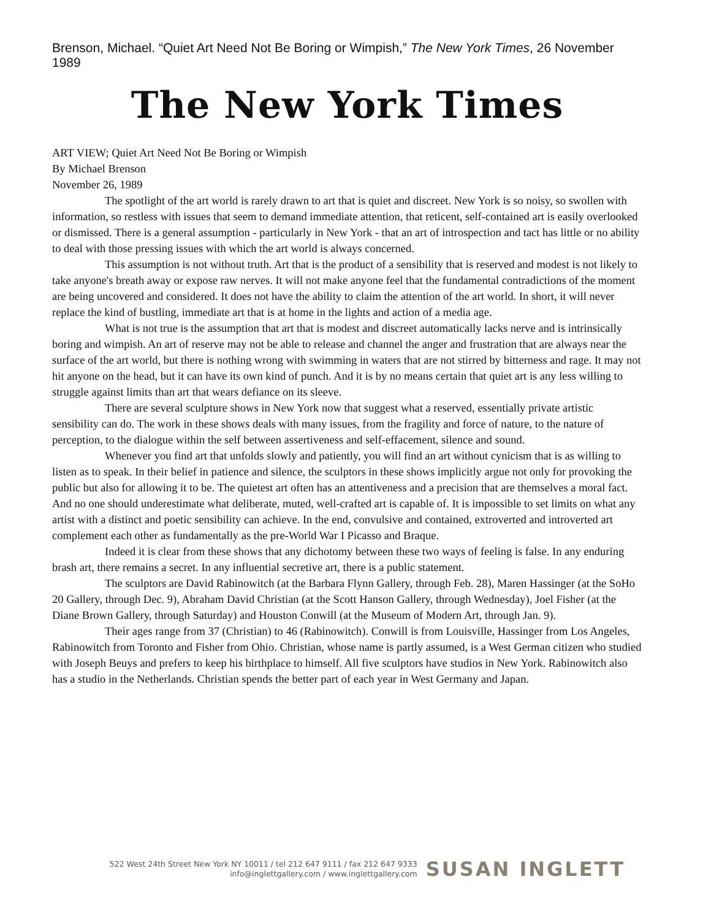Brenson, Michael. “Quiet Art Need Not Be Boring or Wimpish,” The New York Times, 26 November 1989
The New York Times
ART VIEW; Quiet Art Need Not Be Boring or Wimpish
By Michael Brenson
November 26, 1989
The spotlight of the art world is rarely drawn to art that is quiet and discreet. New York is so noisy, so swollen with information, so restless with issues that seem to demand immediate attention, that reticent, self-contained art is easily overlooked or dismissed. There is a general assumption - particularly in New York - that an art of introspection and tact has little or no ability to deal with those pressing issues with which the art world is always concerned.
This assumption is not without truth. Art that is the product of a sensibility that is reserved and modest is not likely to take anyone's breath away or expose raw nerves. It will not make anyone feel that the fundamental contradictions of the moment are being uncovered and considered. It does not have the ability to claim the attention of the art world. In short, it will never replace the kind of bustling, immediate art that is at home in the lights and action of a media age.
What is not true is the assumption that art that is modest and discreet automatically lacks nerve and is intrinsically boring and wimpish. An art of reserve may not be able to release and channel the anger and frustration that are always near the surface of the art world, but there is nothing wrong with swimming in waters that are not stirred by bitterness and rage. It may not hit anyone on the head, but it can have its own kind of punch. And it is by no means certain that quiet art is any less willing to struggle against limits than art that wears defiance on its sleeve.
There are several sculpture shows in New York now that suggest what a reserved, essentially private artistic sensibility can do. The work in these shows deals with many issues, from the fragility and force of nature, to the nature of perception, to the dialogue within the self between assertiveness and self-effacement, silence and sound.
Whenever you find art that unfolds slowly and patiently, you will find an art without cynicism that is as willing to listen as to speak. In their belief in patience and silence, the sculptors in these shows implicitly argue not only for provoking the public but also for allowing it to be. The quietest art often has an attentiveness and a precision that are themselves a moral fact. And no one should underestimate what deliberate, muted, well-crafted art is capable of. It is impossible to set limits on what any artist with a distinct and poetic sensibility can achieve. In the end, convulsive and contained, extroverted and introverted art complement each other as fundamentally as the pre-World War I Picasso and Braque.
Indeed it is clear from these shows that any dichotomy between these two ways of feeling is false. In any enduring brash art, there remains a secret. In any influential secretive art, there is a public statement.
The sculptors are David Rabinowitch (at the Barbara Flynn Gallery, through Feb. 28), Maren Hassinger (at the SoHo 20 Gallery, through Dec. 9), Abraham David Christian (at the Scott Hanson Gallery, through Wednesday), Joel Fisher (at the Diane Brown Gallery, through Saturday) and Houston Conwill (at the Museum of Modern Art, through Jan. 9).
Their ages range from 37 (Christian) to 46 (Rabinowitch). Conwill is from Louisville, Hassinger from Los Angeles, Rabinowitch from Toronto and Fisher from Ohio. Christian, whose name is partly assumed, is a West German citizen who studied with Joseph Beuys and prefers to keep his birthplace to himself. All five sculptors have studios in New York. Rabinowitch also has a studio in the Netherlands. Christian spends the better part of each year in West Germany and Japan.
522 West 24th Street New York NY 10011 / tel 212 647 9111 / fax 212 647 9333
info@inglettgallery.com / www.inglettgallery.com
SUSAN INGLETT